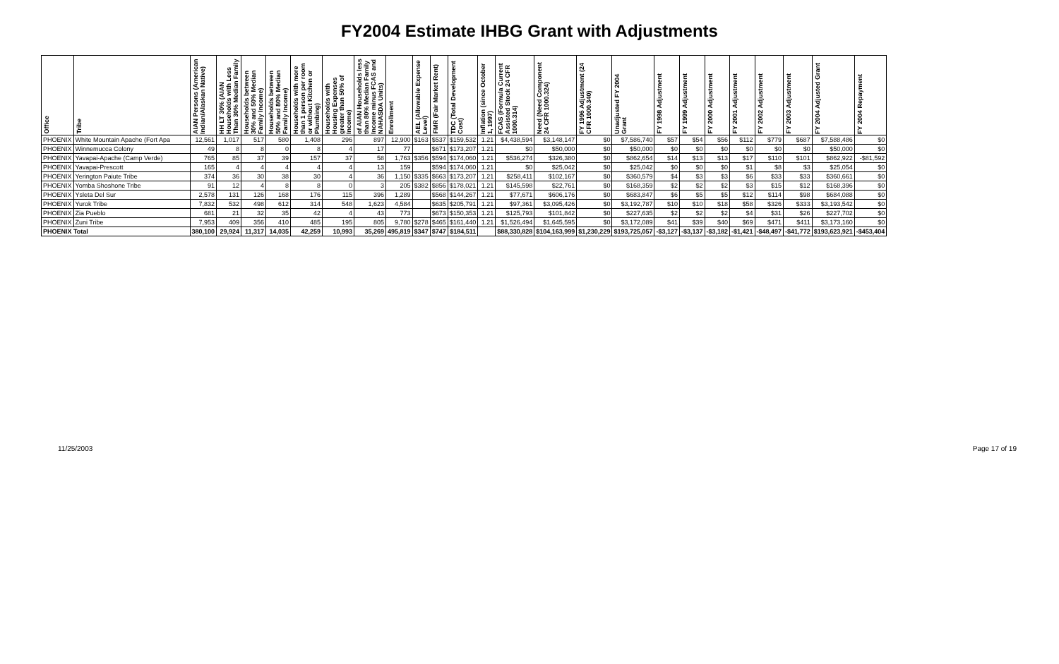FY2004 Estimate IHBG Grant with Adjustments
| Office | Tribe | AIAN Persons (American Indian/Alaskan Native) | HH LT 30% (AIAN Households with Less Than 30% Median Family | Households between 30% and 50% Median Family Income) | Households between 50% and 80% Median Family Income) | Households with more than 1 person per room or without Kitchen or Plumbing) | Households with Housing Expenses greater than 50% of Income) | of AIAN Households less than 80% Median Family Income minus FCAS and NAHASDA Units) | Enrollment | AEL (Allowable Expense Level) | FMR (Fair Market Rent) | TDC (Total Development Cost) | Inflation (since October 1, 1997) | FCAS (Formula Current Assisted Stock 24 CFR 1000.314) | Need (Need Component 24 CFR 1000.324) | FY 1996 Adjustment (24 CFR 1000.340) | Unadjusted FY 2004 Grant | FY 1998 Adjustment | FY 1999 Adjustment | FY 2000 Adjustment | FY 2001 Adjustment | FY 2002 Adjustment | FY 2003 Adjustment | FY 2004 Adjusted Grant | FY 2004 Repayment |
| --- | --- | --- | --- | --- | --- | --- | --- | --- | --- | --- | --- | --- | --- | --- | --- | --- | --- | --- | --- | --- | --- | --- | --- | --- | --- |
| PHOENIX | White Mountain Apache (Fort Apa | 12,561 | 1,017 | 517 | 580 | 1,408 | 296 | 897 | 12,900 | $163 | $537 | $159,532 | 1.21 | $4,438,594 | $3,148,147 | $0 | $7,586,740 | $57 | $54 | $56 | $112 | $779 | $687 | $7,588,486 | $0 |
| PHOENIX | Winnemucca Colony | 49 | 8 | 8 | 0 | 8 | 4 | 17 | 77 | | $671 | $173,207 | 1.21 | $0 | $50,000 | $0 | $50,000 | $0 | $0 | $0 | $0 | $0 | $0 | $50,000 | $0 |
| PHOENIX | Yavapai-Apache (Camp Verde) | 765 | 85 | 37 | 39 | 157 | 37 | 58 | 1,763 | $356 | $594 | $174,060 | 1.21 | $536,274 | $326,380 | $0 | $862,654 | $14 | $13 | $13 | $17 | $110 | $101 | $862,922 | -$81,592 |
| PHOENIX | Yavapai-Prescott | 165 | 4 | 4 | 4 | 4 | 4 | 13 | 159 | | $594 | $174,060 | 1.21 | $0 | $25,042 | $0 | $25,042 | $0 | $0 | $0 | $1 | $8 | $3 | $25,054 | $0 |
| PHOENIX | Yerington Paiute Tribe | 374 | 36 | 30 | 38 | 30 | 4 | 36 | 1,150 | $335 | $663 | $173,207 | 1.21 | $258,411 | $102,167 | $0 | $360,579 | $4 | $3 | $3 | $6 | $33 | $33 | $360,661 | $0 |
| PHOENIX | Yomba Shoshone Tribe | 91 | 12 | 4 | 8 | 8 | 0 | 3 | 205 | $382 | $856 | $178,021 | 1.21 | $145,598 | $22,761 | $0 | $168,359 | $2 | $2 | $2 | $3 | $15 | $12 | $168,396 | $0 |
| PHOENIX | Ysleta Del Sur | 2,578 | 131 | 126 | 168 | 176 | 115 | 396 | 1,289 | | $568 | $144,267 | 1.21 | $77,671 | $606,176 | $0 | $683,847 | $6 | $5 | $5 | $12 | $114 | $98 | $684,088 | $0 |
| PHOENIX | Yurok Tribe | 7,832 | 532 | 498 | 612 | 314 | 548 | 1,623 | 4,584 | | $635 | $205,791 | 1.21 | $97,361 | $3,095,426 | $0 | $3,192,787 | $10 | $10 | $18 | $58 | $326 | $333 | $3,193,542 | $0 |
| PHOENIX | Zia Pueblo | 681 | 21 | 32 | 35 | 42 | 4 | 43 | 773 | | $673 | $150,353 | 1.21 | $125,793 | $101,842 | $0 | $227,635 | $2 | $2 | $2 | $4 | $31 | $26 | $227,702 | $0 |
| PHOENIX | Zuni Tribe | 7,953 | 409 | 356 | 410 | 485 | 195 | 805 | 9,780 | $278 | $465 | $161,440 | 1.21 | $1,526,494 | $1,645,595 | $0 | $3,172,089 | $41 | $39 | $40 | $69 | $471 | $411 | $3,173,160 | $0 |
| PHOENIX Total | | 380,100 | 29,924 | 11,317 | 14,035 | 42,259 | 10,993 | 35,269 | 495,819 | $347 | $747 | $184,511 | | $88,330,828 | $104,163,999 | $1,230,229 | $193,725,057 | -$3,127 | -$3,137 | -$3,182 | -$1,421 | -$48,497 | -$41,772 | $193,623,921 | -$453,404 |
11/25/2003 Page 17 of 19